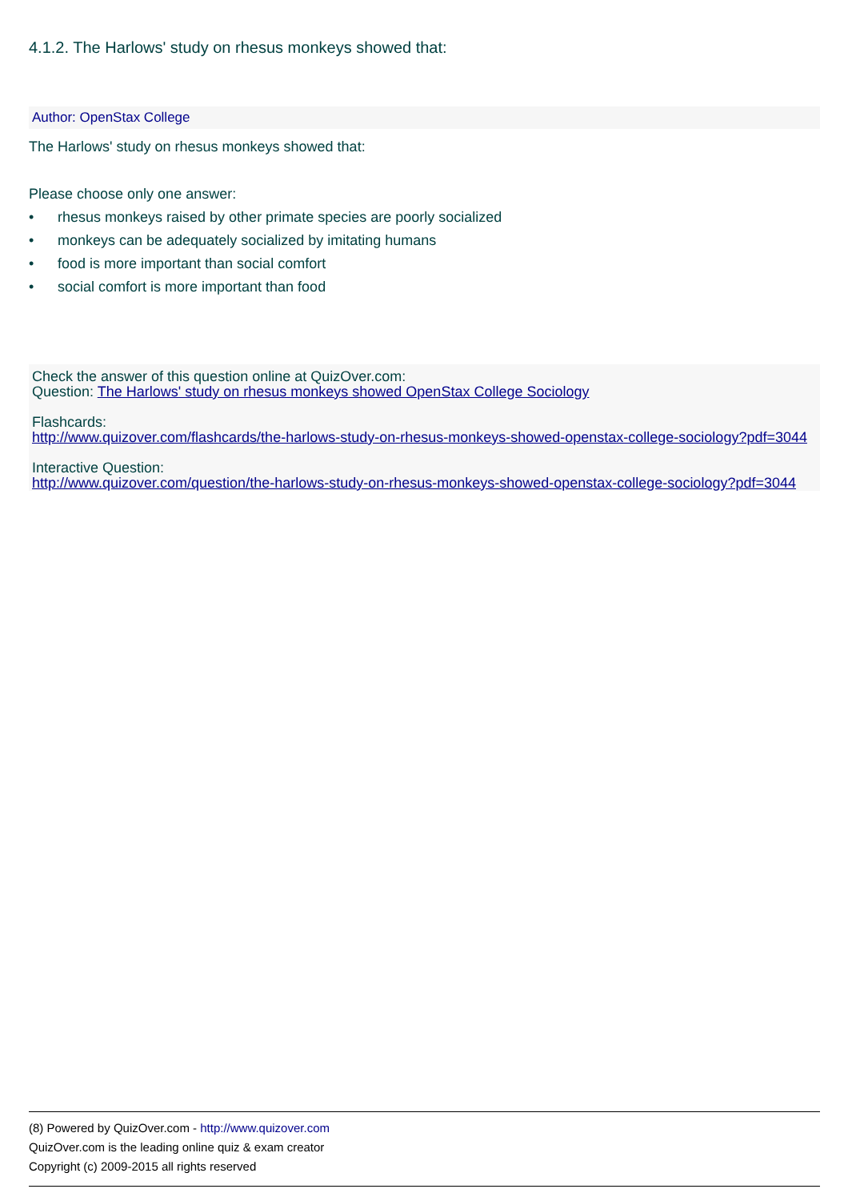4.1.2. The Harlows' study on rhesus monkeys showed that:
Author: OpenStax College
The Harlows' study on rhesus monkeys showed that:
Please choose only one answer:
• rhesus monkeys raised by other primate species are poorly socialized
• monkeys can be adequately socialized by imitating humans
• food is more important than social comfort
• social comfort is more important than food
Check the answer of this question online at QuizOver.com:
Question: The Harlows' study on rhesus monkeys showed OpenStax College Sociology
Flashcards:
http://www.quizover.com/flashcards/the-harlows-study-on-rhesus-monkeys-showed-openstax-college-sociology?pdf=3044
Interactive Question:
http://www.quizover.com/question/the-harlows-study-on-rhesus-monkeys-showed-openstax-college-sociology?pdf=3044
(8) Powered by QuizOver.com - http://www.quizover.com
QuizOver.com is the leading online quiz & exam creator
Copyright (c) 2009-2015 all rights reserved